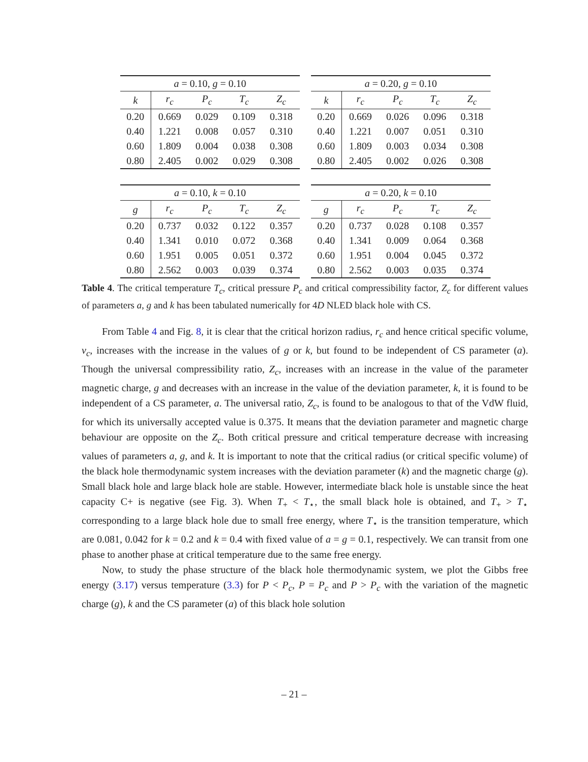| a = 0.10, g = 0.10 | | | | |
| --- | --- | --- | --- | --- |
| k | r<sub>c</sub> | P<sub>c</sub> | T<sub>c</sub> | Z<sub>c</sub> |
| 0.20 | 0.669 | 0.029 | 0.109 | 0.318 |
| 0.40 | 1.221 | 0.008 | 0.057 | 0.310 |
| 0.60 | 1.809 | 0.004 | 0.038 | 0.308 |
| 0.80 | 2.405 | 0.002 | 0.029 | 0.308 |
| a = 0.20, g = 0.10 | | | | |
| --- | --- | --- | --- | --- |
| k | r<sub>c</sub> | P<sub>c</sub> | T<sub>c</sub> | Z<sub>c</sub> |
| 0.20 | 0.669 | 0.026 | 0.096 | 0.318 |
| 0.40 | 1.221 | 0.007 | 0.051 | 0.310 |
| 0.60 | 1.809 | 0.003 | 0.034 | 0.308 |
| 0.80 | 2.405 | 0.002 | 0.026 | 0.308 |
| a = 0.10, k = 0.10 | | | | |
| --- | --- | --- | --- | --- |
| g | r<sub>c</sub> | P<sub>c</sub> | T<sub>c</sub> | Z<sub>c</sub> |
| 0.20 | 0.737 | 0.032 | 0.122 | 0.357 |
| 0.40 | 1.341 | 0.010 | 0.072 | 0.368 |
| 0.60 | 1.951 | 0.005 | 0.051 | 0.372 |
| 0.80 | 2.562 | 0.003 | 0.039 | 0.374 |
| a = 0.20, k = 0.10 | | | | |
| --- | --- | --- | --- | --- |
| g | r<sub>c</sub> | P<sub>c</sub> | T<sub>c</sub> | Z<sub>c</sub> |
| 0.20 | 0.737 | 0.028 | 0.108 | 0.357 |
| 0.40 | 1.341 | 0.009 | 0.064 | 0.368 |
| 0.60 | 1.951 | 0.004 | 0.045 | 0.372 |
| 0.80 | 2.562 | 0.003 | 0.035 | 0.374 |
Table 4. The critical temperature T<sub>c</sub>, critical pressure P<sub>c</sub> and critical compressibility factor, Z<sub>c</sub> for different values of parameters a, g and k has been tabulated numerically for 4D NLED black hole with CS.
From Table 4 and Fig. 8, it is clear that the critical horizon radius, r<sub>c</sub> and hence critical specific volume, v<sub>c</sub>, increases with the increase in the values of g or k, but found to be independent of CS parameter (a). Though the universal compressibility ratio, Z<sub>c</sub>, increases with an increase in the value of the parameter magnetic charge, g and decreases with an increase in the value of the deviation parameter, k, it is found to be independent of a CS parameter, a. The universal ratio, Z<sub>c</sub>, is found to be analogous to that of the VdW fluid, for which its universally accepted value is 0.375. It means that the deviation parameter and magnetic charge behaviour are opposite on the Z<sub>c</sub>. Both critical pressure and critical temperature decrease with increasing values of parameters a, g, and k. It is important to note that the critical radius (or critical specific volume) of the black hole thermodynamic system increases with the deviation parameter (k) and the magnetic charge (g). Small black hole and large black hole are stable. However, intermediate black hole is unstable since the heat capacity C+ is negative (see Fig. 3). When T<sub>+</sub> < T<sub>⋆</sub>, the small black hole is obtained, and T<sub>+</sub> > T<sub>⋆</sub> corresponding to a large black hole due to small free energy, where T<sub>⋆</sub> is the transition temperature, which are 0.081, 0.042 for k = 0.2 and k = 0.4 with fixed value of a = g = 0.1, respectively. We can transit from one phase to another phase at critical temperature due to the same free energy.
Now, to study the phase structure of the black hole thermodynamic system, we plot the Gibbs free energy (3.17) versus temperature (3.3) for P < P<sub>c</sub>, P = P<sub>c</sub> and P > P<sub>c</sub> with the variation of the magnetic charge (g), k and the CS parameter (a) of this black hole solution
– 21 –